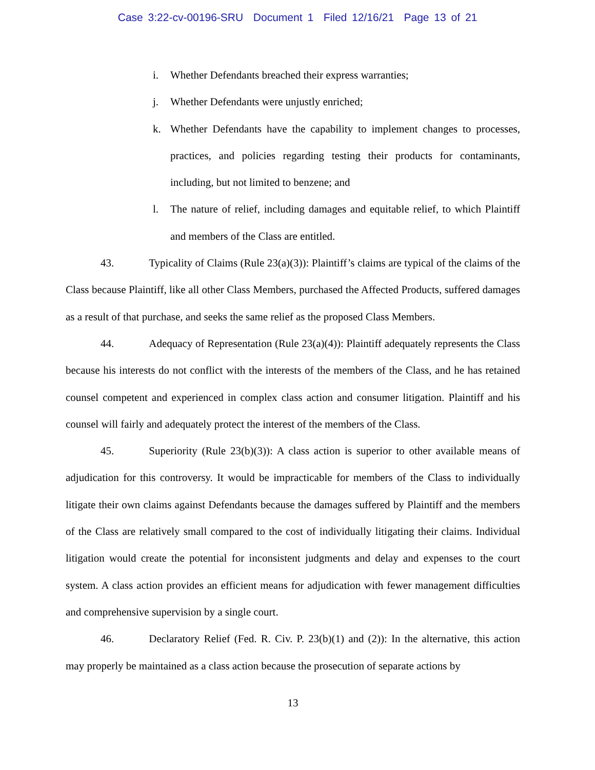Case 3:22-cv-00196-SRU Document 1 Filed 12/16/21 Page 13 of 21
i. Whether Defendants breached their express warranties;
j. Whether Defendants were unjustly enriched;
k. Whether Defendants have the capability to implement changes to processes, practices, and policies regarding testing their products for contaminants, including, but not limited to benzene; and
l. The nature of relief, including damages and equitable relief, to which Plaintiff and members of the Class are entitled.
43. Typicality of Claims (Rule 23(a)(3)): Plaintiff’s claims are typical of the claims of the Class because Plaintiff, like all other Class Members, purchased the Affected Products, suffered damages as a result of that purchase, and seeks the same relief as the proposed Class Members.
44. Adequacy of Representation (Rule 23(a)(4)): Plaintiff adequately represents the Class because his interests do not conflict with the interests of the members of the Class, and he has retained counsel competent and experienced in complex class action and consumer litigation. Plaintiff and his counsel will fairly and adequately protect the interest of the members of the Class.
45. Superiority (Rule 23(b)(3)): A class action is superior to other available means of adjudication for this controversy. It would be impracticable for members of the Class to individually litigate their own claims against Defendants because the damages suffered by Plaintiff and the members of the Class are relatively small compared to the cost of individually litigating their claims. Individual litigation would create the potential for inconsistent judgments and delay and expenses to the court system. A class action provides an efficient means for adjudication with fewer management difficulties and comprehensive supervision by a single court.
46. Declaratory Relief (Fed. R. Civ. P. 23(b)(1) and (2)): In the alternative, this action may properly be maintained as a class action because the prosecution of separate actions by
13